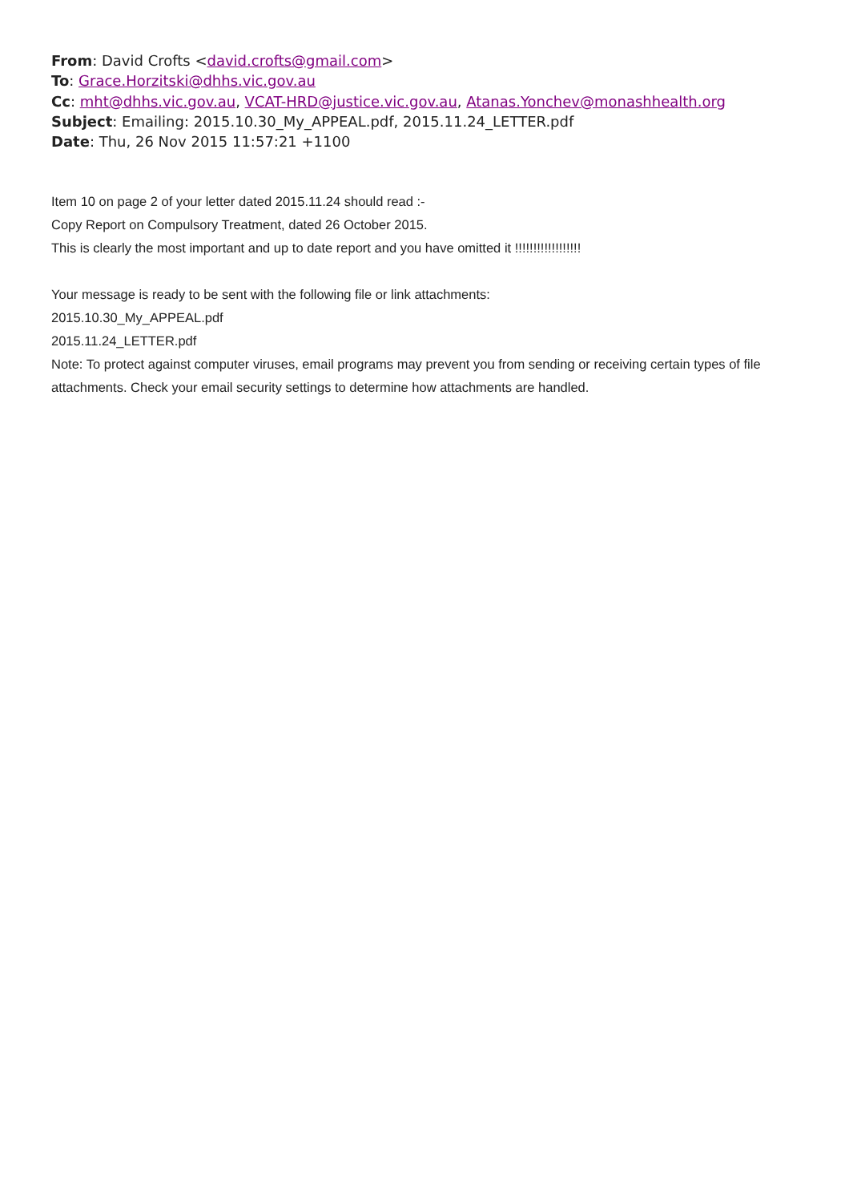From: David Crofts <david.crofts@gmail.com>
To: Grace.Horzitski@dhhs.vic.gov.au
Cc: mht@dhhs.vic.gov.au, VCAT-HRD@justice.vic.gov.au, Atanas.Yonchev@monashhealth.org
Subject: Emailing: 2015.10.30_My_APPEAL.pdf, 2015.11.24_LETTER.pdf
Date: Thu, 26 Nov 2015 11:57:21 +1100
Item 10 on page 2 of your letter dated 2015.11.24 should read :-
Copy Report on Compulsory Treatment, dated 26 October 2015.
This is clearly the most important and up to date report and you have omitted it !!!!!!!!!!!!!!!!!!
Your message is ready to be sent with the following file or link attachments:
2015.10.30_My_APPEAL.pdf
2015.11.24_LETTER.pdf
Note: To protect against computer viruses, email programs may prevent you from sending or receiving certain types of file attachments. Check your email security settings to determine how attachments are handled.